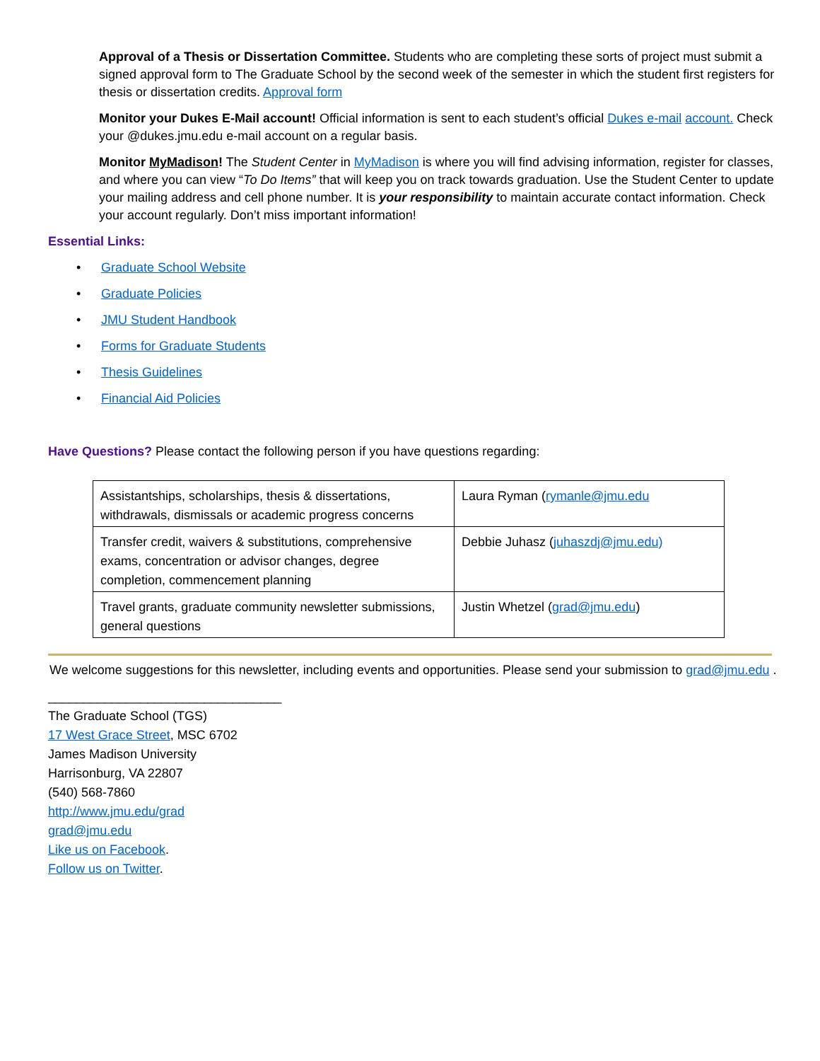Approval of a Thesis or Dissertation Committee. Students who are completing these sorts of project must submit a signed approval form to The Graduate School by the second week of the semester in which the student first registers for thesis or dissertation credits. Approval form
Monitor your Dukes E-Mail account! Official information is sent to each student’s official Dukes e-mail account. Check your @dukes.jmu.edu e-mail account on a regular basis.
Monitor MyMadison! The Student Center in MyMadison is where you will find advising information, register for classes, and where you can view “To Do Items” that will keep you on track towards graduation. Use the Student Center to update your mailing address and cell phone number. It is your responsibility to maintain accurate contact information. Check your account regularly. Don’t miss important information!
Essential Links:
• Graduate School Website
• Graduate Policies
• JMU Student Handbook
• Forms for Graduate Students
• Thesis Guidelines
• Financial Aid Policies
Have Questions? Please contact the following person if you have questions regarding:
| Assistantships, scholarships, thesis & dissertations, withdrawals, dismissals or academic progress concerns | Laura Ryman ( rymanle@jmu.edu |
| Transfer credit, waivers & substitutions, comprehensive exams, concentration or advisor changes, degree completion, commencement planning | Debbie Juhasz ( juhaszdj@jmu.edu) |
| Travel grants, graduate community newsletter submissions, general questions | Justin Whetzel ( grad@jmu.edu ) |
We welcome suggestions for this newsletter, including events and opportunities. Please send your submission to grad@jmu.edu .
_________________________________
The Graduate School (TGS)
17 West Grace Street, MSC 6702
James Madison University
Harrisonburg, VA 22807
(540) 568-7860
http://www.jmu.edu/grad
grad@jmu.edu
Like us on Facebook.
Follow us on Twitter.